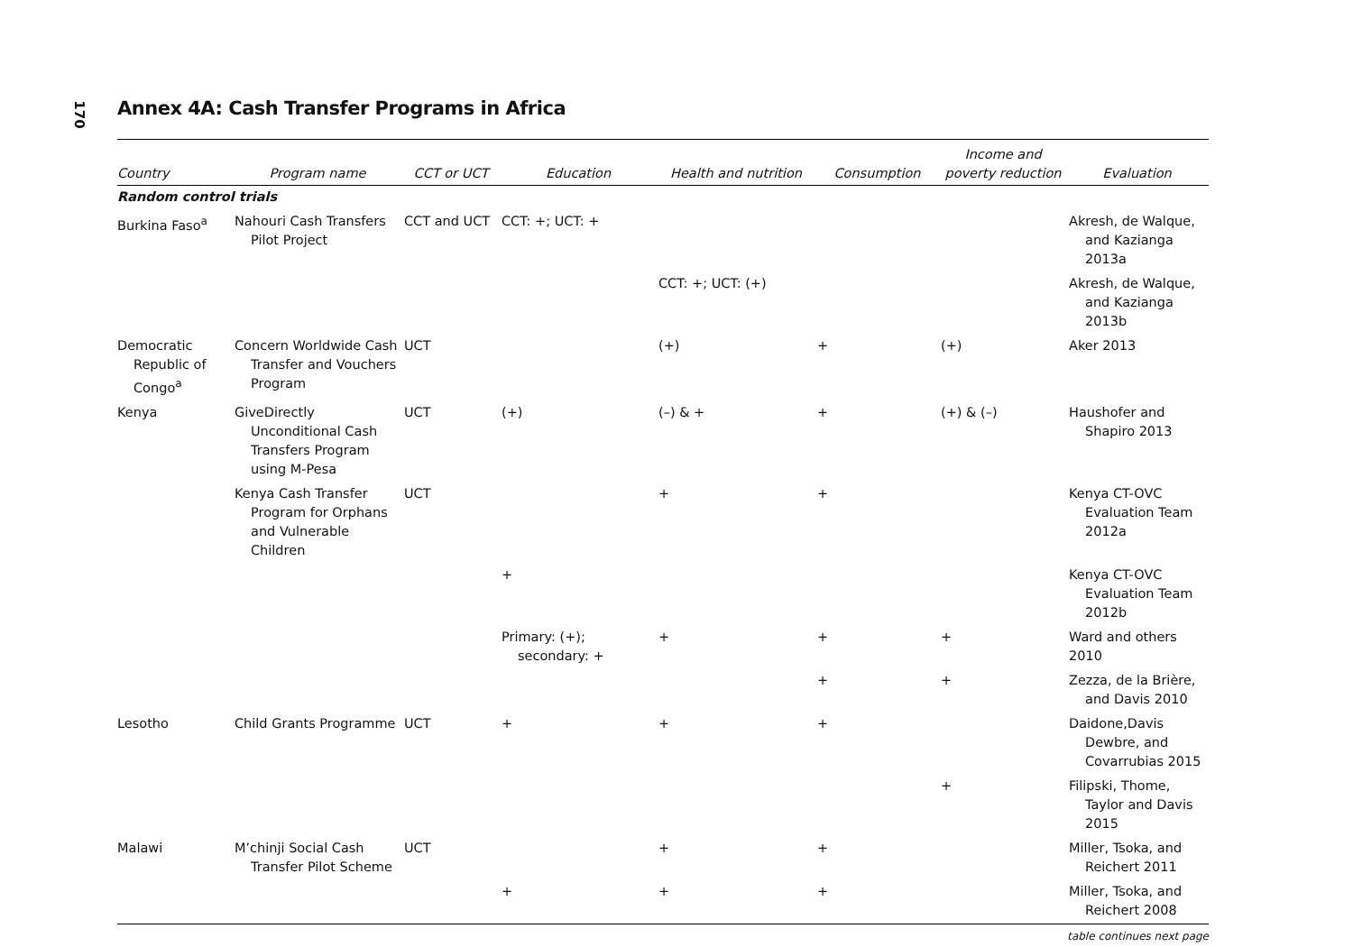170
Annex 4A: Cash Transfer Programs in Africa
| Country | Program name | CCT or UCT | Education | Health and nutrition | Consumption | Income and poverty reduction | Evaluation |
| --- | --- | --- | --- | --- | --- | --- | --- |
| Random control trials | | | | | | | |
| Burkina Faso<sup>a</sup> | Nahouri Cash Transfers Pilot Project | CCT and UCT | CCT: +; UCT: + | | | | Akresh, de Walque, and Kazianga 2013a |
| | | | | CCT: +; UCT: (+) | | | Akresh, de Walque, and Kazianga 2013b |
| Democratic Republic of Congo<sup>a</sup> | Concern Worldwide Cash Transfer and Vouchers Program | UCT | | (+) | + | (+) | Aker 2013 |
| Kenya | GiveDirectly Unconditional Cash Transfers Program using M-Pesa | UCT | (+) | (–) & + | + | (+) & (–) | Haushofer and Shapiro 2013 |
| | Kenya Cash Transfer Program for Orphans and Vulnerable Children | UCT | | + | + | | Kenya CT-OVC Evaluation Team 2012a |
| | | | + | | | | Kenya CT-OVC Evaluation Team 2012b |
| | | | Primary: (+); secondary: + | + | + | + | Ward and others 2010 |
| | | | | | + | + | Zezza, de la Brière, and Davis 2010 |
| Lesotho | Child Grants Programme | UCT | + | + | + | | Daidone,Davis Dewbre, and Covarrubias 2015 |
| | | | | | | + | Filipski, Thome, Taylor and Davis 2015 |
| Malawi | M’chinji Social Cash Transfer Pilot Scheme | UCT | | + | + | | Miller, Tsoka, and Reichert 2011 |
| | | | + | + | + | | Miller, Tsoka, and Reichert 2008 |
table continues next page